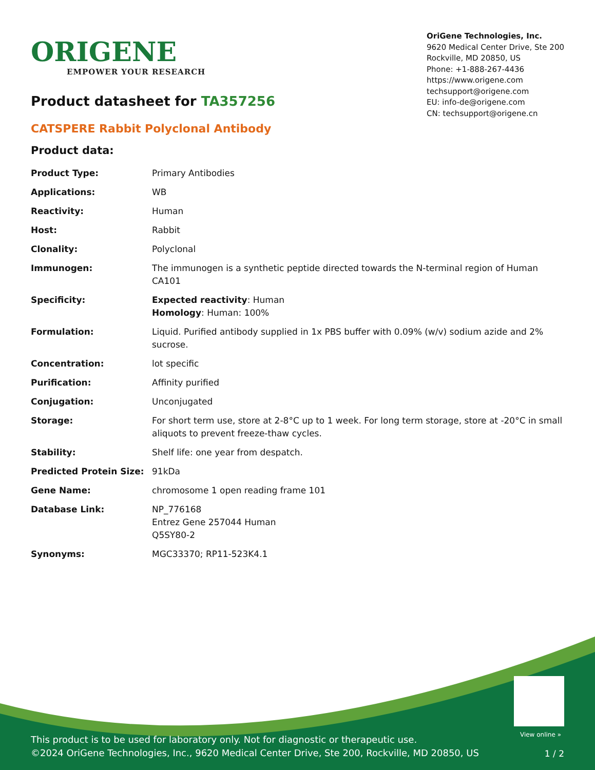ORIGENE
EMPOWER YOUR RESEARCH
OriGene Technologies, Inc.
9620 Medical Center Drive, Ste 200
Rockville, MD 20850, US
Phone: +1-888-267-4436
https://www.origene.com
techsupport@origene.com
EU: info-de@origene.com
CN: techsupport@origene.cn
Product datasheet for TA357256
CATSPERE Rabbit Polyclonal Antibody
Product data:
| Product Type: | Primary Antibodies |
| Applications: | WB |
| Reactivity: | Human |
| Host: | Rabbit |
| Clonality: | Polyclonal |
| Immunogen: | The immunogen is a synthetic peptide directed towards the N-terminal region of Human CA101 |
| Specificity: | Expected reactivity : Human Homology : Human: 100% |
| Formulation: | Liquid. Purified antibody supplied in 1x PBS buffer with 0.09% (w/v) sodium azide and 2% sucrose. |
| Concentration: | lot specific |
| Purification: | Affinity purified |
| Conjugation: | Unconjugated |
| Storage: | For short term use, store at 2-8°C up to 1 week. For long term storage, store at -20°C in small aliquots to prevent freeze-thaw cycles. |
| Stability: | Shelf life: one year from despatch. |
| Predicted Protein Size: | 91kDa |
| Gene Name: | chromosome 1 open reading frame 101 |
| Database Link: | NP_776168 Entrez Gene 257044 Human Q5SY80-2 |
| Synonyms: | MGC33370; RP11-523K4.1 |
View online »
This product is to be used for laboratory only. Not for diagnostic or therapeutic use.
©2024 OriGene Technologies, Inc., 9620 Medical Center Drive, Ste 200, Rockville, MD 20850, US
1 / 2